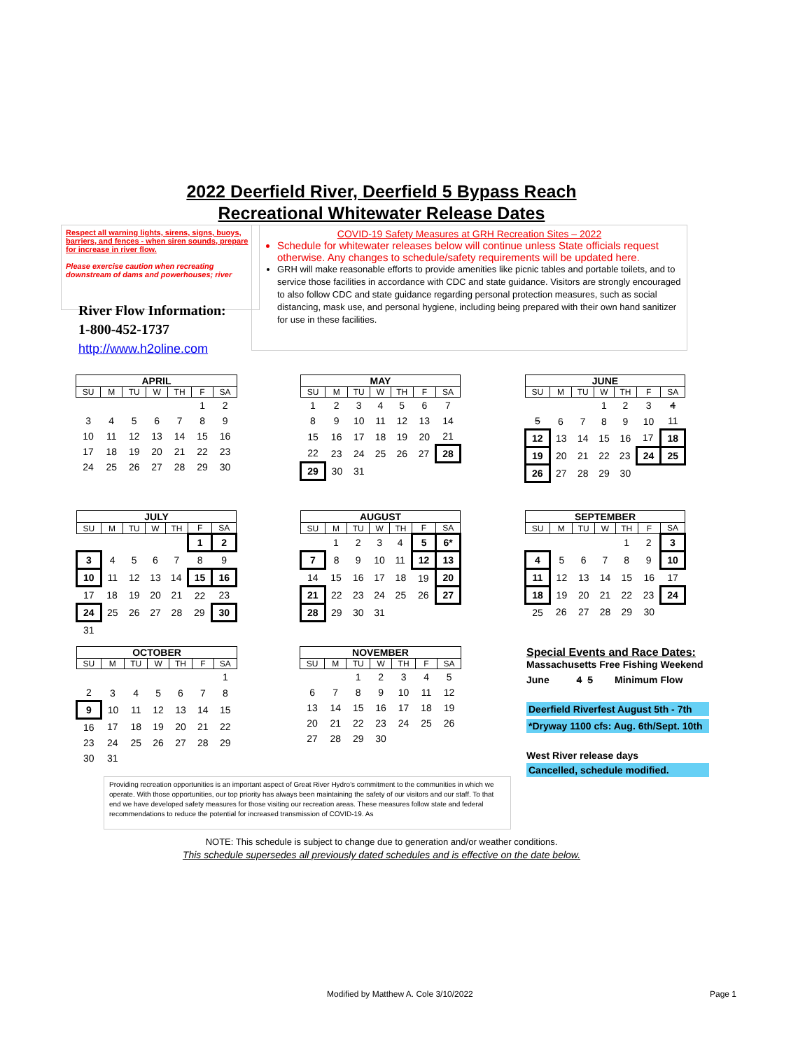2022 Deerfield River, Deerfield 5 Bypass Reach
Recreational Whitewater Release Dates
Respect all warning lights, sirens, signs, buoys, barriers, and fences - when siren sounds, prepare for increase in river flow.
Please exercise caution when recreating downstream of dams and powerhouses; river
River Flow Information:
1-800-452-1737
http://www.h2oline.com
COVID-19 Safety Measures at GRH Recreation Sites – 2022
Schedule for whitewater releases below will continue unless State officials request otherwise. Any changes to schedule/safety requirements will be updated here.
GRH will make reasonable efforts to provide amenities like picnic tables and portable toilets, and to service those facilities in accordance with CDC and state guidance. Visitors are strongly encouraged to also follow CDC and state guidance regarding personal protection measures, such as social distancing, mask use, and personal hygiene, including being prepared with their own hand sanitizer for use in these facilities.
| APRIL | | | | | | |
| --- | --- | --- | --- | --- | --- | --- |
| SU | M | TU | W | TH | F | SA |
| | | | | | 1 | 2 |
| 3 | 4 | 5 | 6 | 7 | 8 | 9 |
| 10 | 11 | 12 | 13 | 14 | 15 | 16 |
| 17 | 18 | 19 | 20 | 21 | 22 | 23 |
| 24 | 25 | 26 | 27 | 28 | 29 | 30 |
| MAY | | | | | | |
| --- | --- | --- | --- | --- | --- | --- |
| SU | M | TU | W | TH | F | SA |
| 1 | 2 | 3 | 4 | 5 | 6 | 7 |
| 8 | 9 | 10 | 11 | 12 | 13 | 14 |
| 15 | 16 | 17 | 18 | 19 | 20 | 21 |
| 22 | 23 | 24 | 25 | 26 | 27 | 28 |
| 29 | 30 | 31 | | | | |
| JUNE | | | | | | |
| --- | --- | --- | --- | --- | --- | --- |
| SU | M | TU | W | TH | F | SA |
| | | | 1 | 2 | 3 | 4 |
| 5 | 6 | 7 | 8 | 9 | 10 | 11 |
| 12 | 13 | 14 | 15 | 16 | 17 | 18 |
| 19 | 20 | 21 | 22 | 23 | 24 | 25 |
| 26 | 27 | 28 | 29 | 30 | | |
| JULY | | | | | | |
| --- | --- | --- | --- | --- | --- | --- |
| SU | M | TU | W | TH | F | SA |
| | | | | | 1 | 2 |
| 3 | 4 | 5 | 6 | 7 | 8 | 9 |
| 10 | 11 | 12 | 13 | 14 | 15 | 16 |
| 17 | 18 | 19 | 20 | 21 | 22 | 23 |
| 24 | 25 | 26 | 27 | 28 | 29 | 30 |
| 31 | | | | | | |
| AUGUST | | | | | | |
| --- | --- | --- | --- | --- | --- | --- |
| SU | M | TU | W | TH | F | SA |
| | 1 | 2 | 3 | 4 | 5 | 6* |
| 7 | 8 | 9 | 10 | 11 | 12 | 13 |
| 14 | 15 | 16 | 17 | 18 | 19 | 20 |
| 21 | 22 | 23 | 24 | 25 | 26 | 27 |
| 28 | 29 | 30 | 31 | | | |
| SEPTEMBER | | | | | | |
| --- | --- | --- | --- | --- | --- | --- |
| SU | M | TU | W | TH | F | SA |
| | | | | 1 | 2 | 3 |
| 4 | 5 | 6 | 7 | 8 | 9 | 10 |
| 11 | 12 | 13 | 14 | 15 | 16 | 17 |
| 18 | 19 | 20 | 21 | 22 | 23 | 24 |
| 25 | 26 | 27 | 28 | 29 | 30 | |
| OCTOBER | | | | | | |
| --- | --- | --- | --- | --- | --- | --- |
| SU | M | TU | W | TH | F | SA |
| | | | | | | 1 |
| 2 | 3 | 4 | 5 | 6 | 7 | 8 |
| 9 | 10 | 11 | 12 | 13 | 14 | 15 |
| 16 | 17 | 18 | 19 | 20 | 21 | 22 |
| 23 | 24 | 25 | 26 | 27 | 28 | 29 |
| 30 | 31 | | | | | |
| NOVEMBER | | | | | | |
| --- | --- | --- | --- | --- | --- | --- |
| SU | M | TU | W | TH | F | SA |
| | | 1 | 2 | 3 | 4 | 5 |
| 6 | 7 | 8 | 9 | 10 | 11 | 12 |
| 13 | 14 | 15 | 16 | 17 | 18 | 19 |
| 20 | 21 | 22 | 23 | 24 | 25 | 26 |
| 27 | 28 | 29 | 30 | | | |
Special Events and Race Dates:
Massachusetts Free Fishing Weekend
June 4 5 Minimum Flow
Deerfield Riverfest August 5th - 7th
*Dryway 1100 cfs: Aug. 6th/Sept. 10th
West River release days
Cancelled, schedule modified.
Providing recreation opportunities is an important aspect of Great River Hydro’s commitment to the communities in which we operate. With those opportunities, our top priority has always been maintaining the safety of our visitors and our staff. To that end we have developed safety measures for those visiting our recreation areas. These measures follow state and federal recommendations to reduce the potential for increased transmission of COVID-19. As
NOTE: This schedule is subject to change due to generation and/or weather conditions.
This schedule supersedes all previously dated schedules and is effective on the date below.
Modified by Matthew A. Cole 3/10/2022
Page 1